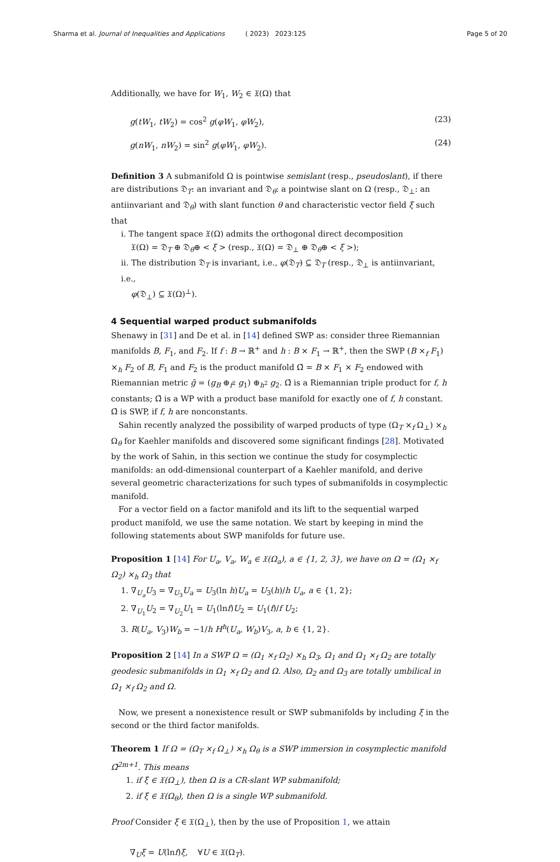Sharma et al. Journal of Inequalities and Applications ( 2023) 2023:125 Page 5 of 20
Additionally, we have for W<sub>1</sub>, W<sub>2</sub> ∈ 𝔛(Ω) that
g(tW<sub>1</sub>, tW<sub>2</sub>) = cos<sup>2</sup> g(φW<sub>1</sub>, φW<sub>2</sub>), (23)
g(nW<sub>1</sub>, nW<sub>2</sub>) = sin<sup>2</sup> g(φW<sub>1</sub>, φW<sub>2</sub>). (24)
Definition 3 A submanifold Ω is pointwise semislant (resp., pseudoslant), if there are distributions 𝔇<sub>T</sub>: an invariant and 𝔇<sub>θ</sub>: a pointwise slant on Ω (resp., 𝔇<sub>⊥</sub>: an antiinvariant and 𝔇<sub>θ</sub>) with slant function θ and characteristic vector field ξ such that
i. The tangent space 𝔛(Ω) admits the orthogonal direct decomposition
𝔛(Ω) = 𝔇<sub>T</sub> ⊕ 𝔇<sub>θ</sub>⊕ < ξ > (resp., 𝔛(Ω) = 𝔇<sub>⊥</sub> ⊕ 𝔇<sub>θ</sub>⊕ < ξ >);
ii. The distribution 𝔇<sub>T</sub> is invariant, i.e., φ(𝔇<sub>T</sub>) ⊆ 𝔇<sub>T</sub> (resp., 𝔇<sub>⊥</sub> is antiinvariant, i.e.,
φ(𝔇<sub>⊥</sub>) ⊆ 𝔛(Ω)<sup>⊥</sup>).
4 Sequential warped product submanifolds
Shenawy in [31] and De et al. in [14] defined SWP as: consider three Riemannian manifolds B, F<sub>1</sub>, and F<sub>2</sub>. If f : B → ℝ<sup>+</sup> and h : B × F<sub>1</sub> → ℝ<sup>+</sup>, then the SWP (B ×<sub>f</sub> F<sub>1</sub>) ×<sub>h</sub> F<sub>2</sub> of B, F<sub>1</sub> and F<sub>2</sub> is the product manifold Ω̄ = B × F<sub>1</sub> × F<sub>2</sub> endowed with Riemannian metric ḡ = (g<sub>B</sub> ⊕<sub>f<sup>2</sup></sub> g<sub>1</sub>) ⊕<sub>h<sup>2</sup></sub> g<sub>2</sub>. Ω̄ is a Riemannian triple product for f, h constants; Ω̄ is a WP with a product base manifold for exactly one of f, h constant. Ω̄ is SWP, if f, h are nonconstants.
Sahin recently analyzed the possibility of warped products of type (Ω<sub>T</sub> ×<sub>f</sub> Ω<sub>⊥</sub>) ×<sub>h</sub> Ω<sub>θ</sub> for Kaehler manifolds and discovered some significant findings [28]. Motivated by the work of Sahin, in this section we continue the study for cosymplectic manifolds: an odd-dimensional counterpart of a Kaehler manifold, and derive several geometric characterizations for such types of submanifolds in cosymplectic manifold.
For a vector field on a factor manifold and its lift to the sequential warped product manifold, we use the same notation. We start by keeping in mind the following statements about SWP manifolds for future use.
Proposition 1 [14] For U<sub>a</sub>, V<sub>a</sub>, W<sub>a</sub> ∈ 𝔛(Ω<sub>a</sub>), a ∈ {1, 2, 3}, we have on Ω = (Ω<sub>1</sub> ×<sub>f</sub> Ω<sub>2</sub>) ×<sub>h</sub> Ω<sub>3</sub> that
1. ∇<sub>U<sub>a</sub></sub>U<sub>3</sub> = ∇<sub>U<sub>3</sub></sub>U<sub>a</sub> = U<sub>3</sub>(ln h)U<sub>a</sub> = U<sub>3</sub>(h)/h U<sub>a</sub>, a ∈ {1, 2};
2. ∇<sub>U<sub>1</sub></sub>U<sub>2</sub> = ∇<sub>U<sub>2</sub></sub>U<sub>1</sub> = U<sub>1</sub>(lnf)U<sub>2</sub> = U<sub>1</sub>(f)/f U<sub>2</sub>;
3. R(U<sub>a</sub>, V<sub>3</sub>)W<sub>b</sub> = −1/h H<sup>h</sup>(U<sub>a</sub>, W<sub>b</sub>)V<sub>3</sub>, a, b ∈ {1, 2}.
Proposition 2 [14] In a SWP Ω = (Ω<sub>1</sub> ×<sub>f</sub> Ω<sub>2</sub>) ×<sub>h</sub> Ω<sub>3</sub>, Ω<sub>1</sub> and Ω<sub>1</sub> ×<sub>f</sub> Ω<sub>2</sub> are totally geodesic submanifolds in Ω<sub>1</sub> ×<sub>f</sub> Ω<sub>2</sub> and Ω. Also, Ω<sub>2</sub> and Ω<sub>3</sub> are totally umbilical in Ω<sub>1</sub> ×<sub>f</sub> Ω<sub>2</sub> and Ω.
Now, we present a nonexistence result or SWP submanifolds by including ξ in the second or the third factor manifolds.
Theorem 1 If Ω = (Ω<sub>T</sub> ×<sub>f</sub> Ω<sub>⊥</sub>) ×<sub>h</sub> Ω<sub>θ</sub> is a SWP immersion in cosymplectic manifold Ω̄<sup>2m+1</sup>. This means
1. if ξ ∈ 𝔛(Ω<sub>⊥</sub>), then Ω is a CR-slant WP submanifold;
2. if ξ ∈ 𝔛(Ω<sub>θ</sub>), then Ω is a single WP submanifold.
Proof Consider ξ ∈ 𝔛(Ω<sub>⊥</sub>), then by the use of Proposition 1, we attain
∇<sub>U</sub>ξ = U(lnf)ξ, ∀U ∈ 𝔛(Ω<sub>T</sub>).